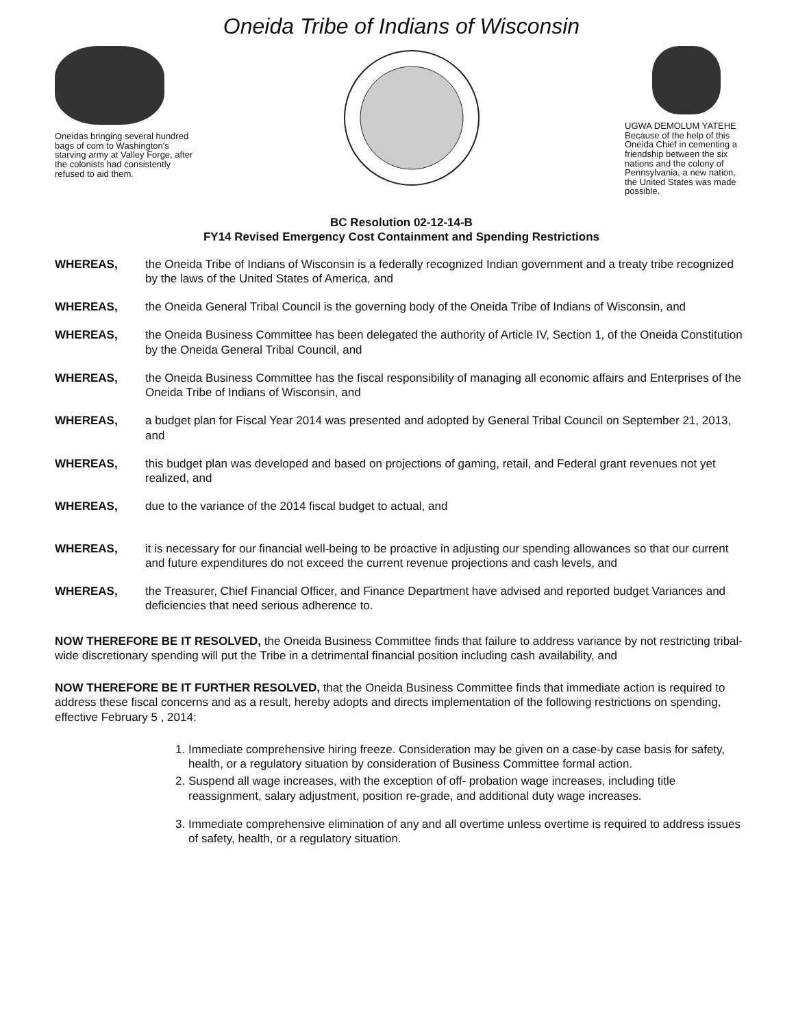Oneida Tribe of Indians of Wisconsin
Oneidas bringing several hundred bags of corn to Washington's starving army at Valley Forge, after the colonists had consistently refused to aid them.
UGWA DEMOLUM YATEHE Because of the help of this Oneida Chief in cementing a friendship between the six nations and the colony of Pennsylvania, a new nation, the United States was made possible.
BC Resolution 02-12-14-B
FY14 Revised Emergency Cost Containment and Spending Restrictions
WHEREAS, the Oneida Tribe of Indians of Wisconsin is a federally recognized Indian government and a treaty tribe recognized by the laws of the United States of America, and
WHEREAS, the Oneida General Tribal Council is the governing body of the Oneida Tribe of Indians of Wisconsin, and
WHEREAS, the Oneida Business Committee has been delegated the authority of Article IV, Section 1, of the Oneida Constitution by the Oneida General Tribal Council, and
WHEREAS, the Oneida Business Committee has the fiscal responsibility of managing all economic affairs and Enterprises of the Oneida Tribe of Indians of Wisconsin, and
WHEREAS, a budget plan for Fiscal Year 2014 was presented and adopted by General Tribal Council on September 21, 2013, and
WHEREAS, this budget plan was developed and based on projections of gaming, retail, and Federal grant revenues not yet realized, and
WHEREAS, due to the variance of the 2014 fiscal budget to actual, and
WHEREAS, it is necessary for our financial well-being to be proactive in adjusting our spending allowances so that our current and future expenditures do not exceed the current revenue projections and cash levels, and
WHEREAS, the Treasurer, Chief Financial Officer, and Finance Department have advised and reported budget Variances and deficiencies that need serious adherence to.
NOW THEREFORE BE IT RESOLVED, the Oneida Business Committee finds that failure to address variance by not restricting tribal-wide discretionary spending will put the Tribe in a detrimental financial position including cash availability, and
NOW THEREFORE BE IT FURTHER RESOLVED, that the Oneida Business Committee finds that immediate action is required to address these fiscal concerns and as a result, hereby adopts and directs implementation of the following restrictions on spending, effective February 5 , 2014:
1. Immediate comprehensive hiring freeze. Consideration may be given on a case-by case basis for safety, health, or a regulatory situation by consideration of Business Committee formal action.
2. Suspend all wage increases, with the exception of off- probation wage increases, including title reassignment, salary adjustment, position re-grade, and additional duty wage increases.
3. Immediate comprehensive elimination of any and all overtime unless overtime is required to address issues of safety, health, or a regulatory situation.